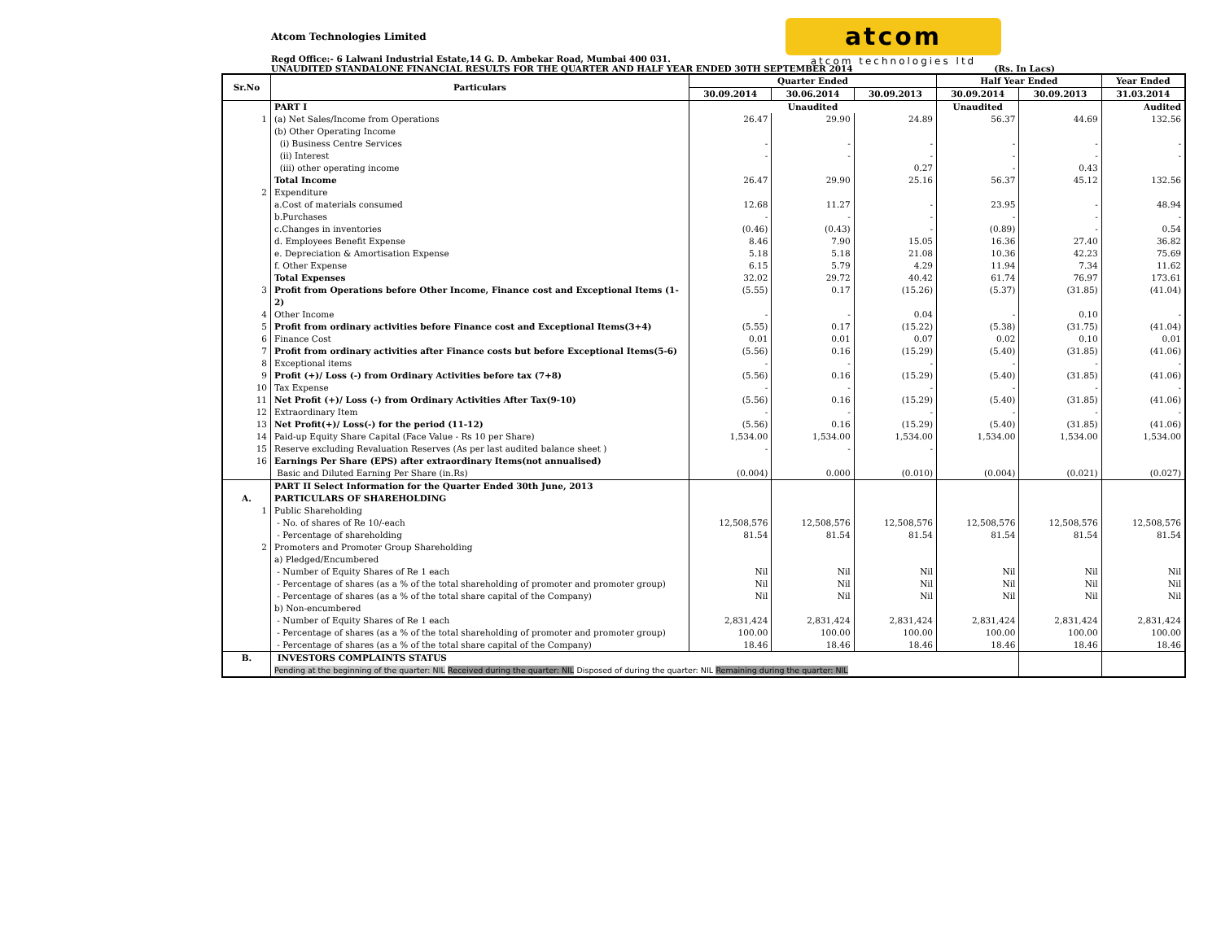atcom
atcom technologies ltd
Atcom Technologies Limited
Regd Office:- 6 Lalwani Industrial Estate,14 G. D. Ambekar Road, Mumbai 400 031.
UNAUDITED STANDALONE FINANCIAL RESULTS FOR THE QUARTER AND HALF YEAR ENDED 30TH SEPTEMBER 2014 (Rs. In Lacs)
| Sr.No | Particulars | Quarter Ended | | | Half Year Ended | | Year Ended |
| --- | --- | --- | --- | --- | --- | --- | --- |
| | | 30.09.2014 | 30.06.2014 | 30.09.2013 | 30.09.2014 | 30.09.2013 | 31.03.2014 |
| | PART I | Unaudited | | | Unaudited | | Audited |
| 1 | (a) Net Sales/Income from Operations | 26.47 | 29.90 | 24.89 | 56.37 | 44.69 | 132.56 |
| | (b) Other Operating Income | | | | | | |
| | (i) Business Centre Services | - | - | - | - | - | - |
| | (ii) Interest | - | - | - | - | - | - |
| | (iii) other operating income | | | 0.27 | - | 0.43 | |
| | Total Income | 26.47 | 29.90 | 25.16 | 56.37 | 45.12 | 132.56 |
| 2 | Expenditure | | | | | | |
| | a.Cost of materials consumed | 12.68 | 11.27 | - | 23.95 | - | 48.94 |
| | b.Purchases | - | - | - | - | - | - |
| | c.Changes in inventories | (0.46) | (0.43) | - | (0.89) | - | 0.54 |
| | d. Employees Benefit Expense | 8.46 | 7.90 | 15.05 | 16.36 | 27.40 | 36.82 |
| | e. Depreciation & Amortisation Expense | 5.18 | 5.18 | 21.08 | 10.36 | 42.23 | 75.69 |
| | f. Other Expense | 6.15 | 5.79 | 4.29 | 11.94 | 7.34 | 11.62 |
| | Total Expenses | 32.02 | 29.72 | 40.42 | 61.74 | 76.97 | 173.61 |
| 3 | Profit from Operations before Other Income, Finance cost and Exceptional Items (1-2) | (5.55) | 0.17 | (15.26) | (5.37) | (31.85) | (41.04) |
| 4 | Other Income | - | - | 0.04 | - | 0.10 | - |
| 5 | Profit from ordinary activities before Finance cost and Exceptional Items(3+4) | (5.55) | 0.17 | (15.22) | (5.38) | (31.75) | (41.04) |
| 6 | Finance Cost | 0.01 | 0.01 | 0.07 | 0.02 | 0.10 | 0.01 |
| 7 | Profit from ordinary activities after Finance costs but before Exceptional Items(5-6) | (5.56) | 0.16 | (15.29) | (5.40) | (31.85) | (41.06) |
| 8 | Exceptional items | - | - | - | - | - | - |
| 9 | Profit (+)/ Loss (-) from Ordinary Activities before tax (7+8) | (5.56) | 0.16 | (15.29) | (5.40) | (31.85) | (41.06) |
| 10 | Tax Expense | - | - | - | - | - | - |
| 11 | Net Profit (+)/ Loss (-) from Ordinary Activities After Tax(9-10) | (5.56) | 0.16 | (15.29) | (5.40) | (31.85) | (41.06) |
| 12 | Extraordinary Item | - | - | - | - | - | - |
| 13 | Net Profit(+)/ Loss(-) for the period (11-12) | (5.56) | 0.16 | (15.29) | (5.40) | (31.85) | (41.06) |
| 14 | Paid-up Equity Share Capital (Face Value - Rs 10 per Share) | 1,534.00 | 1,534.00 | 1,534.00 | 1,534.00 | 1,534.00 | 1,534.00 |
| 15 | Reserve excluding Revaluation Reserves (As per last audited balance sheet ) | - | - | - | | | |
| 16 | Earnings Per Share (EPS) after extraordinary Items(not annualised) | | | | | | |
| | Basic and Diluted Earning Per Share (in.Rs) | (0.004) | 0.000 | (0.010) | (0.004) | (0.021) | (0.027) |
| | PART II Select Information for the Quarter Ended 30th June, 2013 | | | | | | |
| A. | PARTICULARS OF SHAREHOLDING | | | | | | |
| 1 | Public Shareholding | | | | | | |
| | - No. of shares of Re 10/-each | 12,508,576 | 12,508,576 | 12,508,576 | 12,508,576 | 12,508,576 | 12,508,576 |
| | - Percentage of shareholding | 81.54 | 81.54 | 81.54 | 81.54 | 81.54 | 81.54 |
| 2 | Promoters and Promoter Group Shareholding | | | | | | |
| | a) Pledged/Encumbered | | | | | | |
| | - Number of Equity Shares of Re 1 each | Nil | Nil | Nil | Nil | Nil | Nil |
| | - Percentage of shares (as a % of the total shareholding of promoter and promoter group) | Nil | Nil | Nil | Nil | Nil | Nil |
| | - Percentage of shares (as a % of the total share capital of the Company) | Nil | Nil | Nil | Nil | Nil | Nil |
| | b) Non-encumbered | | | | | | |
| | - Number of Equity Shares of Re 1 each | 2,831,424 | 2,831,424 | 2,831,424 | 2,831,424 | 2,831,424 | 2,831,424 |
| | - Percentage of shares (as a % of the total shareholding of promoter and promoter group) | 100.00 | 100.00 | 100.00 | 100.00 | 100.00 | 100.00 |
| | - Percentage of shares (as a % of the total share capital of the Company) | 18.46 | 18.46 | 18.46 | 18.46 | 18.46 | 18.46 |
| B. | INVESTORS COMPLAINTS STATUS | | | | | | |
| | Pending at the beginning of the quarter: NIL Received during the quarter: NIL Disposed of during the quarter: NIL Remaining during the quarter: NIL | | | | | | |